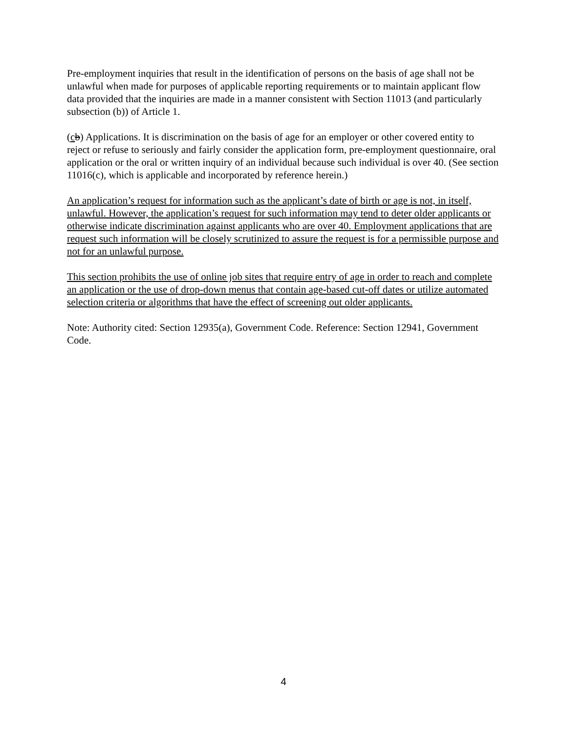Pre-employment inquiries that result in the identification of persons on the basis of age shall not be unlawful when made for purposes of applicable reporting requirements or to maintain applicant flow data provided that the inquiries are made in a manner consistent with Section 11013 (and particularly subsection (b)) of Article 1.
(cb) Applications. It is discrimination on the basis of age for an employer or other covered entity to reject or refuse to seriously and fairly consider the application form, pre-employment questionnaire, oral application or the oral or written inquiry of an individual because such individual is over 40. (See section 11016(c), which is applicable and incorporated by reference herein.)
An application’s request for information such as the applicant’s date of birth or age is not, in itself, unlawful. However, the application’s request for such information may tend to deter older applicants or otherwise indicate discrimination against applicants who are over 40. Employment applications that are request such information will be closely scrutinized to assure the request is for a permissible purpose and not for an unlawful purpose.
This section prohibits the use of online job sites that require entry of age in order to reach and complete an application or the use of drop-down menus that contain age-based cut-off dates or utilize automated selection criteria or algorithms that have the effect of screening out older applicants.
Note: Authority cited: Section 12935(a), Government Code. Reference: Section 12941, Government Code.
4